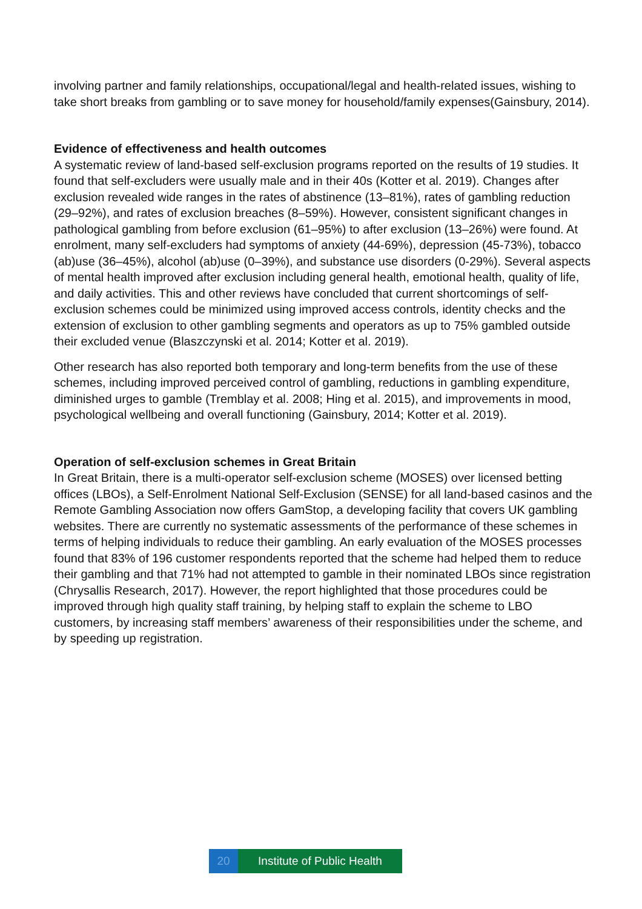involving partner and family relationships, occupational/legal and health-related issues, wishing to take short breaks from gambling or to save money for household/family expenses(Gainsbury, 2014).
Evidence of effectiveness and health outcomes
A systematic review of land-based self-exclusion programs reported on the results of 19 studies. It found that self-excluders were usually male and in their 40s (Kotter et al. 2019). Changes after exclusion revealed wide ranges in the rates of abstinence (13–81%), rates of gambling reduction (29–92%), and rates of exclusion breaches (8–59%). However, consistent significant changes in pathological gambling from before exclusion (61–95%) to after exclusion (13–26%) were found. At enrolment, many self-excluders had symptoms of anxiety (44-69%), depression (45-73%), tobacco (ab)use (36–45%), alcohol (ab)use (0–39%), and substance use disorders (0-29%). Several aspects of mental health improved after exclusion including general health, emotional health, quality of life, and daily activities. This and other reviews have concluded that current shortcomings of self-exclusion schemes could be minimized using improved access controls, identity checks and the extension of exclusion to other gambling segments and operators as up to 75% gambled outside their excluded venue (Blaszczynski et al. 2014; Kotter et al. 2019).
Other research has also reported both temporary and long-term benefits from the use of these schemes, including improved perceived control of gambling, reductions in gambling expenditure, diminished urges to gamble (Tremblay et al. 2008; Hing et al. 2015), and improvements in mood, psychological wellbeing and overall functioning (Gainsbury, 2014; Kotter et al. 2019).
Operation of self-exclusion schemes in Great Britain
In Great Britain, there is a multi-operator self-exclusion scheme (MOSES) over licensed betting offices (LBOs), a Self-Enrolment National Self-Exclusion (SENSE) for all land-based casinos and the Remote Gambling Association now offers GamStop, a developing facility that covers UK gambling websites. There are currently no systematic assessments of the performance of these schemes in terms of helping individuals to reduce their gambling. An early evaluation of the MOSES processes found that 83% of 196 customer respondents reported that the scheme had helped them to reduce their gambling and that 71% had not attempted to gamble in their nominated LBOs since registration (Chrysallis Research, 2017). However, the report highlighted that those procedures could be improved through high quality staff training, by helping staff to explain the scheme to LBO customers, by increasing staff members’ awareness of their responsibilities under the scheme, and by speeding up registration.
20 Institute of Public Health